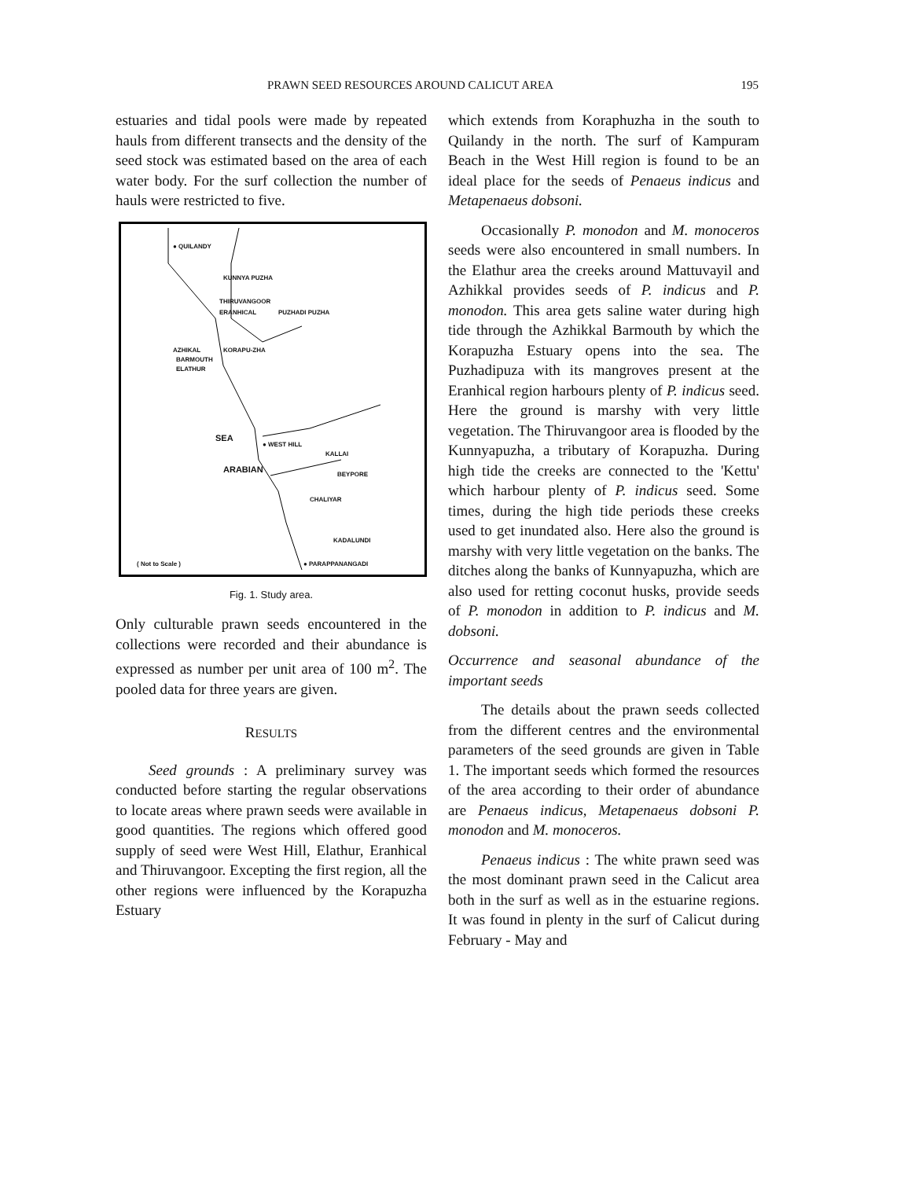PRAWN SEED RESOURCES AROUND CALICUT AREA 195
estuaries and tidal pools were made by repeated hauls from different transects and the density of the seed stock was estimated based on the area of each water body. For the surf collection the number of hauls were restricted to five.
● QUILANDY
KUNNYA PUZHA
THIRUVANGOOR
ERANHICAL PUZHADI PUZHA
AZHIKAL KORAPU-ZHA
BARMOUTH
ELATHUR
● WEST HILL
KALLAI
BEYPORE
CHALIYAR
SEA
ARABIAN
KADALUNDI
( Not to Scale ) ● PARAPPANANGADI
Fig. 1. Study area.
Only culturable prawn seeds encountered in the collections were recorded and their abundance is expressed as number per unit area of 100 m<sup>2</sup>. The pooled data for three years are given.
RESULTS
Seed grounds : A preliminary survey was conducted before starting the regular observations to locate areas where prawn seeds were available in good quantities. The regions which offered good supply of seed were West Hill, Elathur, Eranhical and Thiruvangoor. Excepting the first region, all the other regions were influenced by the Korapuzha Estuary
which extends from Koraphuzha in the south to Quilandy in the north. The surf of Kampuram Beach in the West Hill region is found to be an ideal place for the seeds of Penaeus indicus and Metapenaeus dobsoni.
Occasionally P. monodon and M. monoceros seeds were also encountered in small numbers. In the Elathur area the creeks around Mattuvayil and Azhikkal provides seeds of P. indicus and P. monodon. This area gets saline water during high tide through the Azhikkal Barmouth by which the Korapuzha Estuary opens into the sea. The Puzhadipuza with its mangroves present at the Eranhical region harbours plenty of P. indicus seed. Here the ground is marshy with very little vegetation. The Thiruvangoor area is flooded by the Kunnyapuzha, a tributary of Korapuzha. During high tide the creeks are connected to the 'Kettu' which harbour plenty of P. indicus seed. Some times, during the high tide periods these creeks used to get inundated also. Here also the ground is marshy with very little vegetation on the banks. The ditches along the banks of Kunnyapuzha, which are also used for retting coconut husks, provide seeds of P. monodon in addition to P. indicus and M. dobsoni.
Occurrence and seasonal abundance of the important seeds
The details about the prawn seeds collected from the different centres and the environmental parameters of the seed grounds are given in Table 1. The important seeds which formed the resources of the area according to their order of abundance are Penaeus indicus, Metapenaeus dobsoni P. monodon and M. monoceros.
Penaeus indicus : The white prawn seed was the most dominant prawn seed in the Calicut area both in the surf as well as in the estuarine regions. It was found in plenty in the surf of Calicut during February - May and